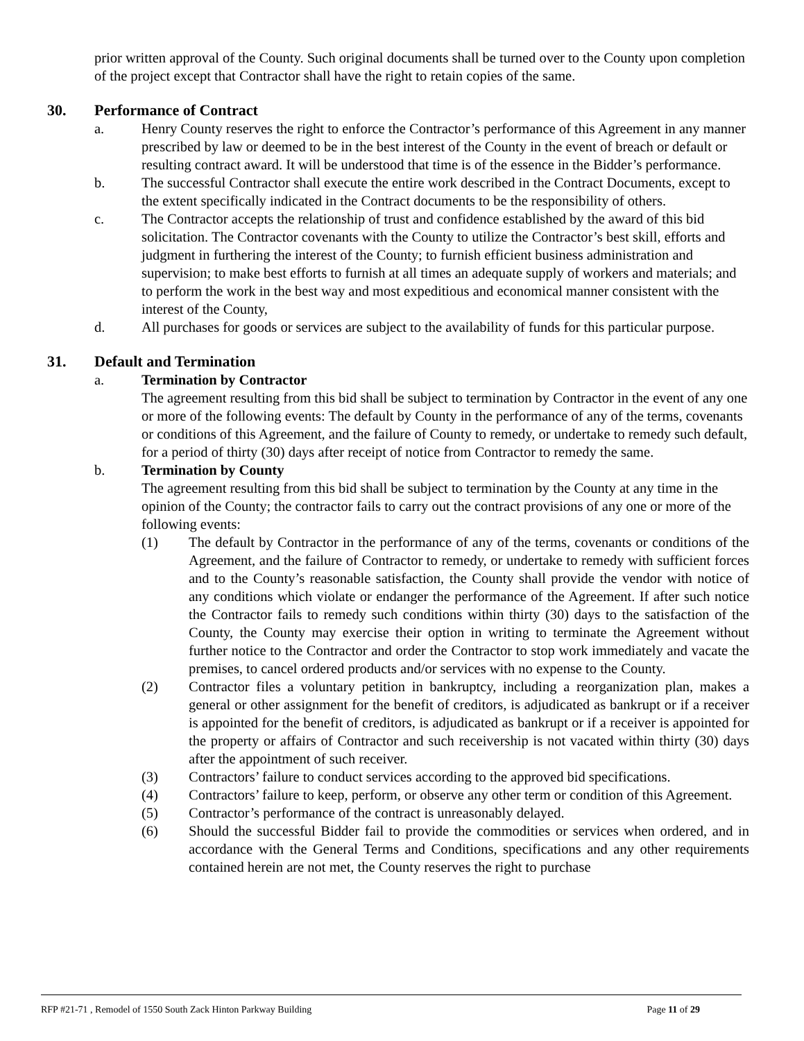prior written approval of the County. Such original documents shall be turned over to the County upon completion of the project except that Contractor shall have the right to retain copies of the same.
30. Performance of Contract
a. Henry County reserves the right to enforce the Contractor’s performance of this Agreement in any manner prescribed by law or deemed to be in the best interest of the County in the event of breach or default or resulting contract award. It will be understood that time is of the essence in the Bidder’s performance.
b. The successful Contractor shall execute the entire work described in the Contract Documents, except to the extent specifically indicated in the Contract documents to be the responsibility of others.
c. The Contractor accepts the relationship of trust and confidence established by the award of this bid solicitation. The Contractor covenants with the County to utilize the Contractor’s best skill, efforts and judgment in furthering the interest of the County; to furnish efficient business administration and supervision; to make best efforts to furnish at all times an adequate supply of workers and materials; and to perform the work in the best way and most expeditious and economical manner consistent with the interest of the County,
d. All purchases for goods or services are subject to the availability of funds for this particular purpose.
31. Default and Termination
a. Termination by Contractor
The agreement resulting from this bid shall be subject to termination by Contractor in the event of any one or more of the following events: The default by County in the performance of any of the terms, covenants or conditions of this Agreement, and the failure of County to remedy, or undertake to remedy such default, for a period of thirty (30) days after receipt of notice from Contractor to remedy the same.
b. Termination by County
The agreement resulting from this bid shall be subject to termination by the County at any time in the opinion of the County; the contractor fails to carry out the contract provisions of any one or more of the following events:
(1) The default by Contractor in the performance of any of the terms, covenants or conditions of the Agreement, and the failure of Contractor to remedy, or undertake to remedy with sufficient forces and to the County’s reasonable satisfaction, the County shall provide the vendor with notice of any conditions which violate or endanger the performance of the Agreement. If after such notice the Contractor fails to remedy such conditions within thirty (30) days to the satisfaction of the County, the County may exercise their option in writing to terminate the Agreement without further notice to the Contractor and order the Contractor to stop work immediately and vacate the premises, to cancel ordered products and/or services with no expense to the County.
(2) Contractor files a voluntary petition in bankruptcy, including a reorganization plan, makes a general or other assignment for the benefit of creditors, is adjudicated as bankrupt or if a receiver is appointed for the benefit of creditors, is adjudicated as bankrupt or if a receiver is appointed for the property or affairs of Contractor and such receivership is not vacated within thirty (30) days after the appointment of such receiver.
(3) Contractors’ failure to conduct services according to the approved bid specifications.
(4) Contractors’ failure to keep, perform, or observe any other term or condition of this Agreement.
(5) Contractor’s performance of the contract is unreasonably delayed.
(6) Should the successful Bidder fail to provide the commodities or services when ordered, and in accordance with the General Terms and Conditions, specifications and any other requirements contained herein are not met, the County reserves the right to purchase
RFP #21-71 , Remodel of 1550 South Zack Hinton Parkway Building Page 11 of 29